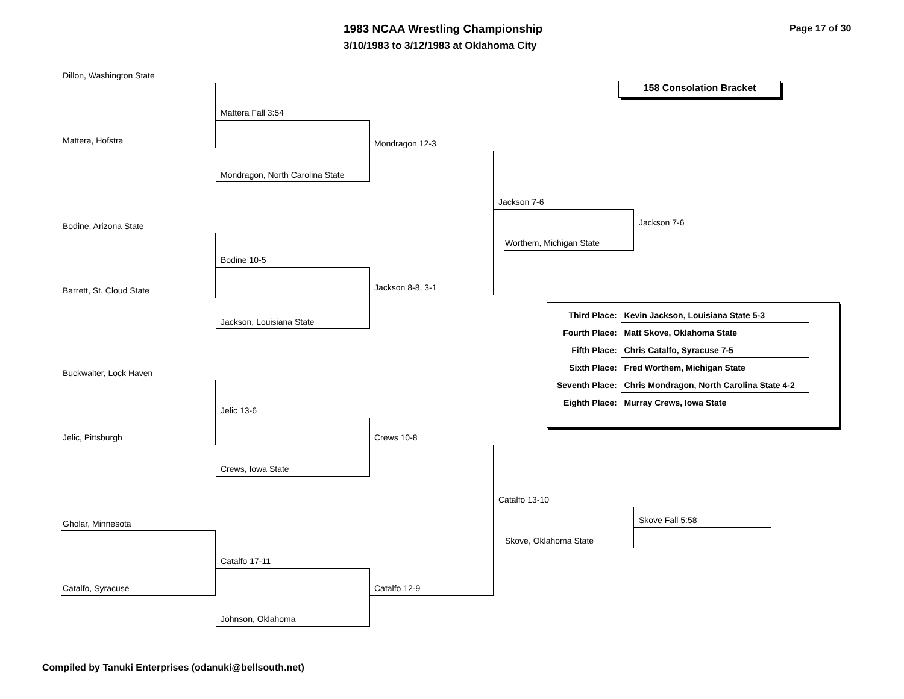1983 NCAA Wrestling Championship
3/10/1983 to 3/12/1983 at Oklahoma City
Page 17 of 30
158 Consolation Bracket
Dillon, Washington State
Mattera, Hofstra
Mattera Fall 3:54
Mondragon, North Carolina State
Mondragon 12-3
Bodine, Arizona State
Barrett, St. Cloud State
Bodine 10-5
Jackson, Louisiana State
Jackson 8-8, 3-1
Jackson 7-6
Worthem, Michigan State
Jackson 7-6
Buckwalter, Lock Haven
Jelic, Pittsburgh
Jelic 13-6
Crews, Iowa State
Crews 10-8
Gholar, Minnesota
Catalfo, Syracuse
Catalfo 17-11
Johnson, Oklahoma
Catalfo 12-9
Catalfo 13-10
Skove, Oklahoma State
Skove Fall 5:58
| Third Place: | Kevin Jackson, Louisiana State 5-3 |
| Fourth Place: | Matt Skove, Oklahoma State |
| Fifth Place: | Chris Catalfo, Syracuse 7-5 |
| Sixth Place: | Fred Worthem, Michigan State |
| Seventh Place: | Chris Mondragon, North Carolina State 4-2 |
| Eighth Place: | Murray Crews, Iowa State |
Compiled by Tanuki Enterprises (odanuki@bellsouth.net)